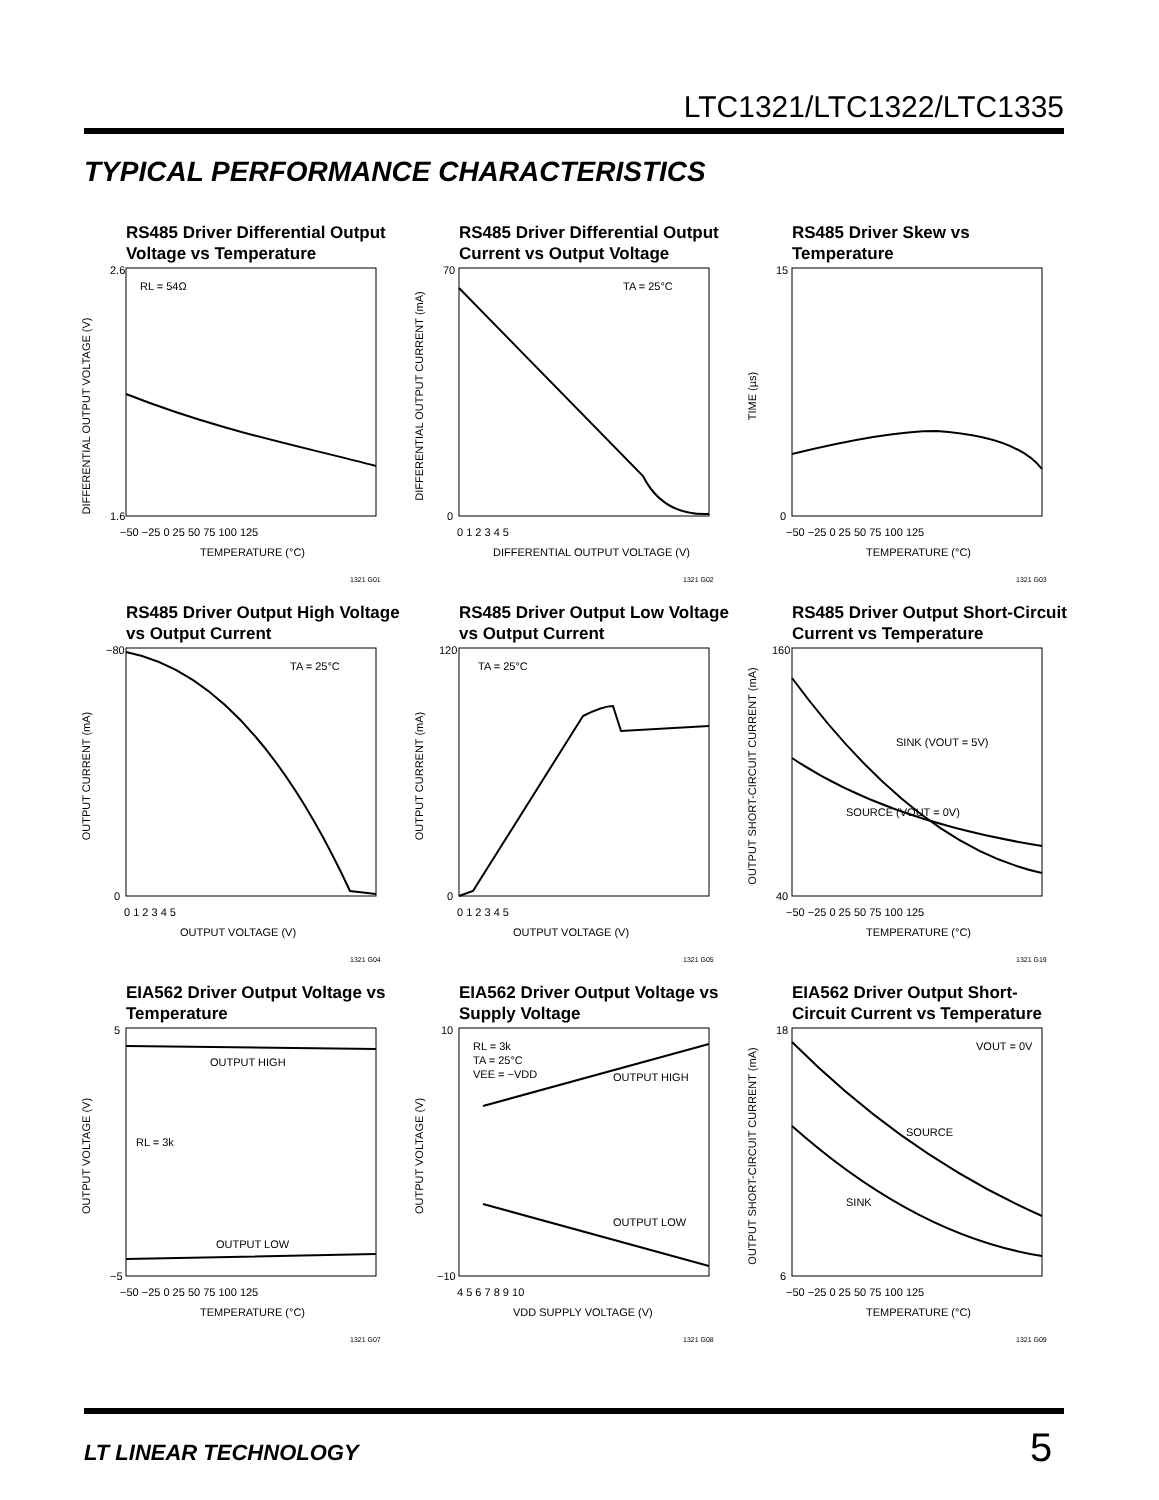LTC1321/LTC1322/LTC1335
TYPICAL PERFORMANCE CHARACTERISTICS
RS485 Driver Differential Output Voltage vs Temperature
RL = 54Ω
DIFFERENTIAL OUTPUT VOLTAGE (V)
2.6
1.6
−50 −25 0 25 50 75 100 125
TEMPERATURE (°C)
1321 G01
RS485 Driver Differential Output Current vs Output Voltage
TA = 25°C
DIFFERENTIAL OUTPUT CURRENT (mA)
70
0
0 1 2 3 4 5
DIFFERENTIAL OUTPUT VOLTAGE (V)
1321 G02
RS485 Driver Skew vs Temperature
TIME (µs)
15
0
−50 −25 0 25 50 75 100 125
TEMPERATURE (°C)
1321 G03
RS485 Driver Output High Voltage vs Output Current
TA = 25°C
OUTPUT CURRENT (mA)
−80
0
0 1 2 3 4 5
OUTPUT VOLTAGE (V)
1321 G04
RS485 Driver Output Low Voltage vs Output Current
TA = 25°C
OUTPUT CURRENT (mA)
120
0
0 1 2 3 4 5
OUTPUT VOLTAGE (V)
1321 G05
RS485 Driver Output Short-Circuit Current vs Temperature
SINK (VOUT = 5V)
SOURCE (VOUT = 0V)
OUTPUT SHORT-CIRCUIT CURRENT (mA)
160
40
−50 −25 0 25 50 75 100 125
TEMPERATURE (°C)
1321 G19
EIA562 Driver Output Voltage vs Temperature
OUTPUT HIGH
RL = 3k
OUTPUT LOW
OUTPUT VOLTAGE (V)
5
−5
−50 −25 0 25 50 75 100 125
TEMPERATURE (°C)
1321 G07
EIA562 Driver Output Voltage vs Supply Voltage
RL = 3k
TA = 25°C
VEE = −VDD
OUTPUT HIGH
OUTPUT LOW
OUTPUT VOLTAGE (V)
10
−10
4 5 6 7 8 9 10
VDD SUPPLY VOLTAGE (V)
1321 G08
EIA562 Driver Output Short-Circuit Current vs Temperature
VOUT = 0V
SOURCE
SINK
OUTPUT SHORT-CIRCUIT CURRENT (mA)
18
6
−50 −25 0 25 50 75 100 125
TEMPERATURE (°C)
1321 G09
LT LINEAR TECHNOLOGY 5